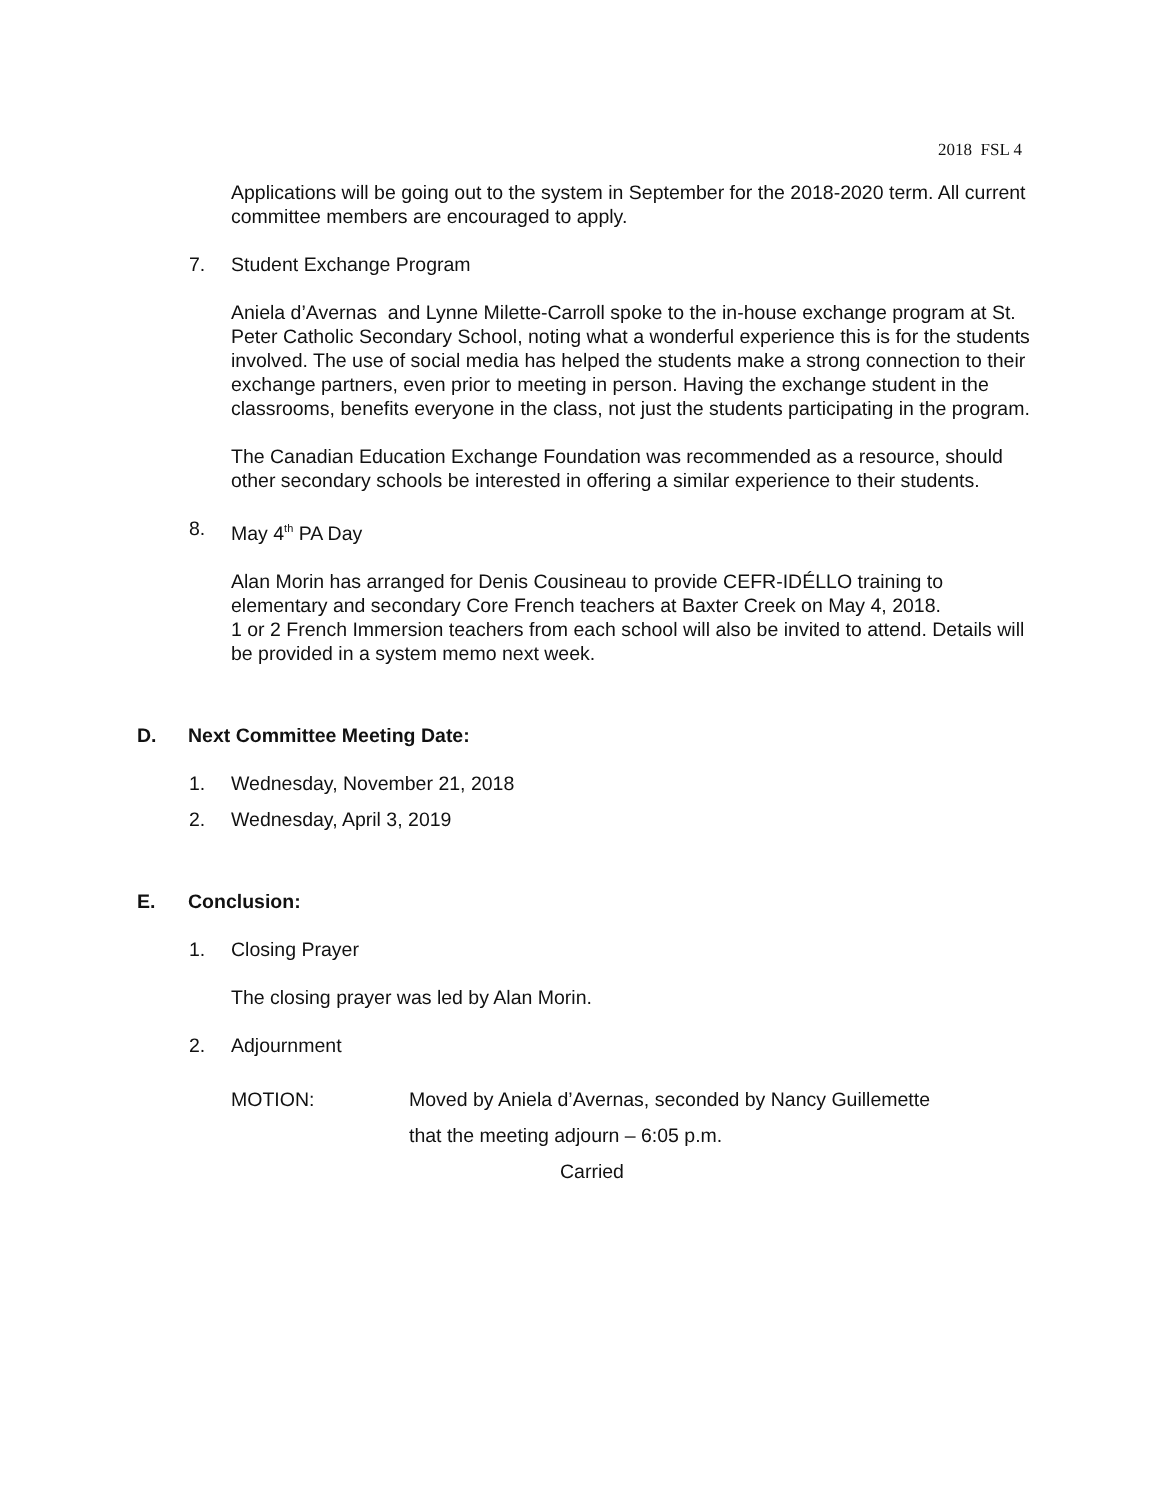2018 FSL 4
Applications will be going out to the system in September for the 2018-2020 term. All current committee members are encouraged to apply.
7. Student Exchange Program
Aniela d’Avernas and Lynne Milette-Carroll spoke to the in-house exchange program at St. Peter Catholic Secondary School, noting what a wonderful experience this is for the students involved. The use of social media has helped the students make a strong connection to their exchange partners, even prior to meeting in person. Having the exchange student in the classrooms, benefits everyone in the class, not just the students participating in the program.
The Canadian Education Exchange Foundation was recommended as a resource, should other secondary schools be interested in offering a similar experience to their students.
8. May 4<sup>th</sup> PA Day
Alan Morin has arranged for Denis Cousineau to provide CEFR-IDÉLLO training to elementary and secondary Core French teachers at Baxter Creek on May 4, 2018.
1 or 2 French Immersion teachers from each school will also be invited to attend. Details will be provided in a system memo next week.
D. Next Committee Meeting Date:
1. Wednesday, November 21, 2018
2. Wednesday, April 3, 2019
E. Conclusion:
1. Closing Prayer
The closing prayer was led by Alan Morin.
2. Adjournment
MOTION: Moved by Aniela d’Avernas, seconded by Nancy Guillemette
that the meeting adjourn – 6:05 p.m.
Carried